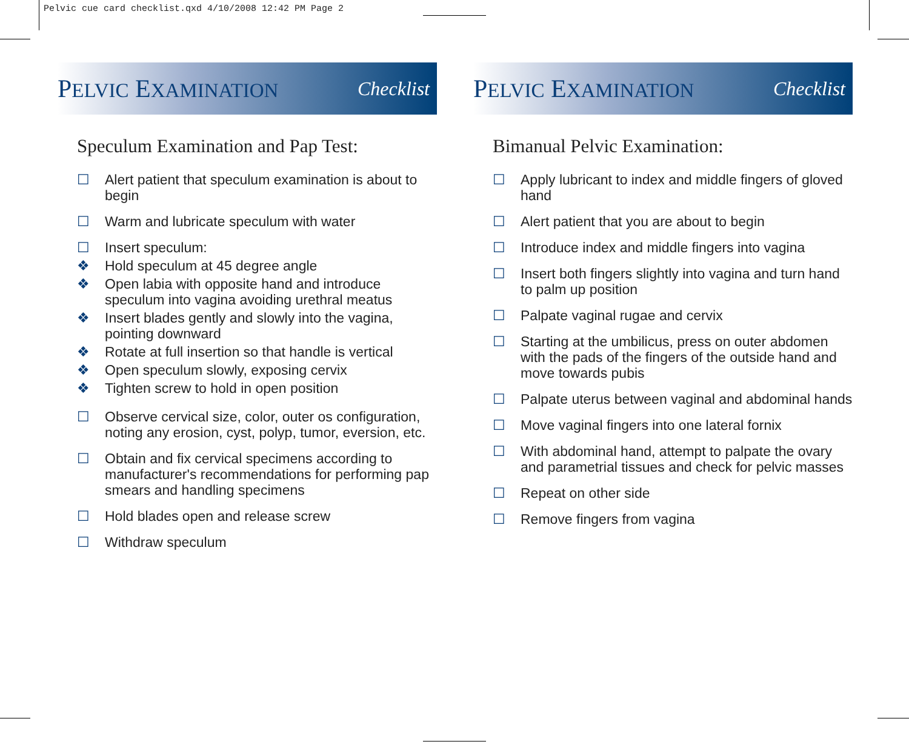Pelvic cue card checklist.qxd 4/10/2008 12:42 PM Page 2
PELVIC EXAMINATION Checklist
Speculum Examination and Pap Test:
☐ Alert patient that speculum examination is about to begin
☐ Warm and lubricate speculum with water
☐ Insert speculum:
❖ Hold speculum at 45 degree angle
❖ Open labia with opposite hand and introduce speculum into vagina avoiding urethral meatus
❖ Insert blades gently and slowly into the vagina, pointing downward
❖ Rotate at full insertion so that handle is vertical
❖ Open speculum slowly, exposing cervix
❖ Tighten screw to hold in open position
☐ Observe cervical size, color, outer os configuration, noting any erosion, cyst, polyp, tumor, eversion, etc.
☐ Obtain and fix cervical specimens according to manufacturer's recommendations for performing pap smears and handling specimens
☐ Hold blades open and release screw
☐ Withdraw speculum
PELVIC EXAMINATION Checklist
Bimanual Pelvic Examination:
☐ Apply lubricant to index and middle fingers of gloved hand
☐ Alert patient that you are about to begin
☐ Introduce index and middle fingers into vagina
☐ Insert both fingers slightly into vagina and turn hand to palm up position
☐ Palpate vaginal rugae and cervix
☐ Starting at the umbilicus, press on outer abdomen with the pads of the fingers of the outside hand and move towards pubis
☐ Palpate uterus between vaginal and abdominal hands
☐ Move vaginal fingers into one lateral fornix
☐ With abdominal hand, attempt to palpate the ovary and parametrial tissues and check for pelvic masses
☐ Repeat on other side
☐ Remove fingers from vagina